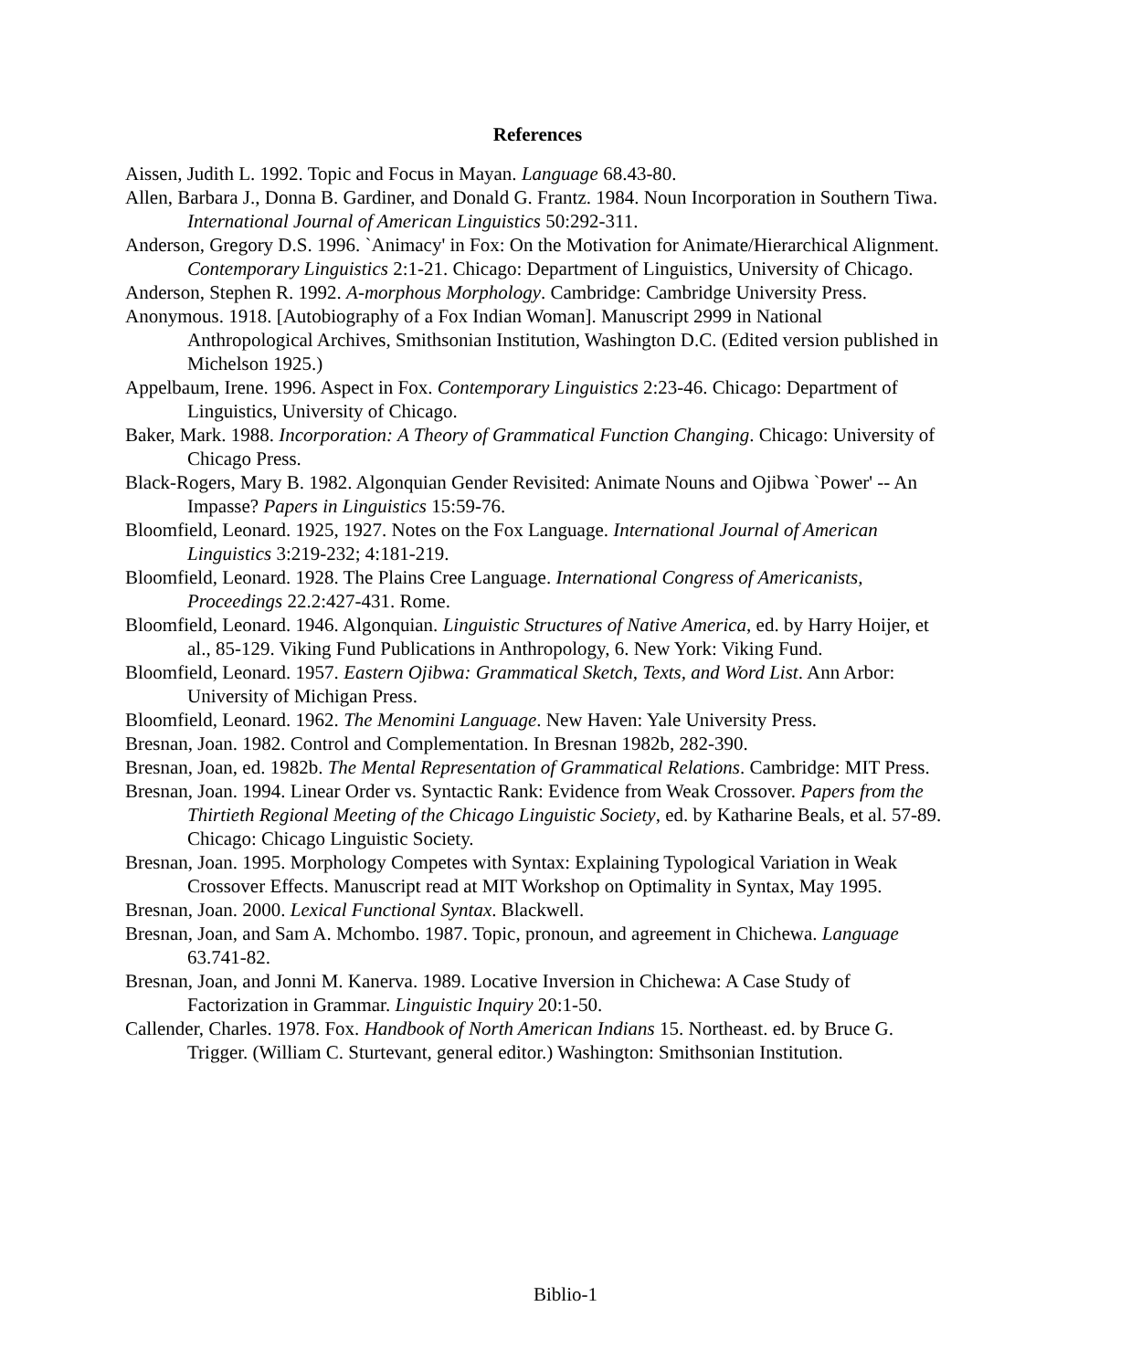References
Aissen, Judith L. 1992. Topic and Focus in Mayan. Language 68.43-80.
Allen, Barbara J., Donna B. Gardiner, and Donald G. Frantz. 1984. Noun Incorporation in Southern Tiwa. International Journal of American Linguistics 50:292-311.
Anderson, Gregory D.S. 1996. `Animacy' in Fox: On the Motivation for Animate/Hierarchical Alignment. Contemporary Linguistics 2:1-21. Chicago: Department of Linguistics, University of Chicago.
Anderson, Stephen R. 1992. A-morphous Morphology. Cambridge: Cambridge University Press.
Anonymous. 1918. [Autobiography of a Fox Indian Woman]. Manuscript 2999 in National Anthropological Archives, Smithsonian Institution, Washington D.C. (Edited version published in Michelson 1925.)
Appelbaum, Irene. 1996. Aspect in Fox. Contemporary Linguistics 2:23-46. Chicago: Department of Linguistics, University of Chicago.
Baker, Mark. 1988. Incorporation: A Theory of Grammatical Function Changing. Chicago: University of Chicago Press.
Black-Rogers, Mary B. 1982. Algonquian Gender Revisited: Animate Nouns and Ojibwa `Power' -- An Impasse? Papers in Linguistics 15:59-76.
Bloomfield, Leonard. 1925, 1927. Notes on the Fox Language. International Journal of American Linguistics 3:219-232; 4:181-219.
Bloomfield, Leonard. 1928. The Plains Cree Language. International Congress of Americanists, Proceedings 22.2:427-431. Rome.
Bloomfield, Leonard. 1946. Algonquian. Linguistic Structures of Native America, ed. by Harry Hoijer, et al., 85-129. Viking Fund Publications in Anthropology, 6. New York: Viking Fund.
Bloomfield, Leonard. 1957. Eastern Ojibwa: Grammatical Sketch, Texts, and Word List. Ann Arbor: University of Michigan Press.
Bloomfield, Leonard. 1962. The Menomini Language. New Haven: Yale University Press.
Bresnan, Joan. 1982. Control and Complementation. In Bresnan 1982b, 282-390.
Bresnan, Joan, ed. 1982b. The Mental Representation of Grammatical Relations. Cambridge: MIT Press.
Bresnan, Joan. 1994. Linear Order vs. Syntactic Rank: Evidence from Weak Crossover. Papers from the Thirtieth Regional Meeting of the Chicago Linguistic Society, ed. by Katharine Beals, et al. 57-89. Chicago: Chicago Linguistic Society.
Bresnan, Joan. 1995. Morphology Competes with Syntax: Explaining Typological Variation in Weak Crossover Effects. Manuscript read at MIT Workshop on Optimality in Syntax, May 1995.
Bresnan, Joan. 2000. Lexical Functional Syntax. Blackwell.
Bresnan, Joan, and Sam A. Mchombo. 1987. Topic, pronoun, and agreement in Chichewa. Language 63.741-82.
Bresnan, Joan, and Jonni M. Kanerva. 1989. Locative Inversion in Chichewa: A Case Study of Factorization in Grammar. Linguistic Inquiry 20:1-50.
Callender, Charles. 1978. Fox. Handbook of North American Indians 15. Northeast. ed. by Bruce G. Trigger. (William C. Sturtevant, general editor.) Washington: Smithsonian Institution.
Biblio-1